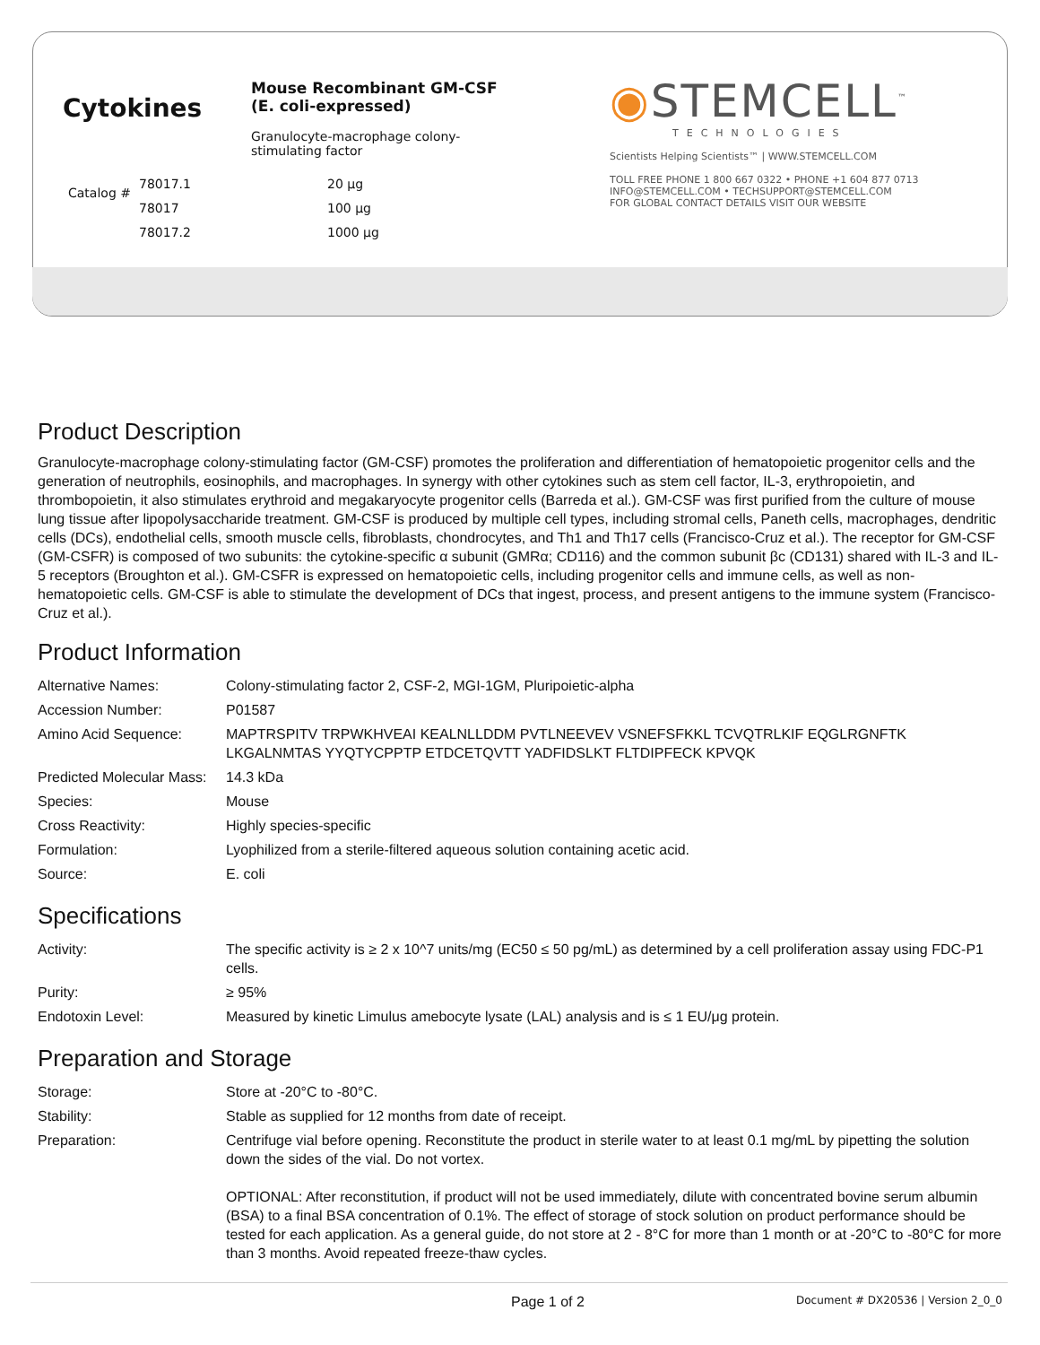Cytokines
Catalog #
Mouse Recombinant GM-CSF
(E. coli-expressed)
Granulocyte-macrophage colony-
stimulating factor
| 78017.1 | 20 µg |
| 78017 | 100 µg |
| 78017.2 | 1000 µg |
◉STEMCELL<sup>™</sup>
TECHNOLOGIES
Scientists Helping Scientists™ | WWW.STEMCELL.COM
TOLL FREE PHONE 1 800 667 0322 • PHONE +1 604 877 0713
INFO@STEMCELL.COM • TECHSUPPORT@STEMCELL.COM
FOR GLOBAL CONTACT DETAILS VISIT OUR WEBSITE
Product Description
Granulocyte-macrophage colony-stimulating factor (GM-CSF) promotes the proliferation and differentiation of hematopoietic progenitor cells and the generation of neutrophils, eosinophils, and macrophages. In synergy with other cytokines such as stem cell factor, IL-3, erythropoietin, and thrombopoietin, it also stimulates erythroid and megakaryocyte progenitor cells (Barreda et al.). GM-CSF was first purified from the culture of mouse lung tissue after lipopolysaccharide treatment. GM-CSF is produced by multiple cell types, including stromal cells, Paneth cells, macrophages, dendritic cells (DCs), endothelial cells, smooth muscle cells, fibroblasts, chondrocytes, and Th1 and Th17 cells (Francisco-Cruz et al.). The receptor for GM-CSF (GM-CSFR) is composed of two subunits: the cytokine-specific α subunit (GMRα; CD116) and the common subunit βc (CD131) shared with IL-3 and IL-5 receptors (Broughton et al.). GM-CSFR is expressed on hematopoietic cells, including progenitor cells and immune cells, as well as non-hematopoietic cells. GM-CSF is able to stimulate the development of DCs that ingest, process, and present antigens to the immune system (Francisco-Cruz et al.).
Product Information
| Alternative Names: | Colony-stimulating factor 2, CSF-2, MGI-1GM, Pluripoietic-alpha |
| Accession Number: | P01587 |
| Amino Acid Sequence: | MAPTRSPITV TRPWKHVEAI KEALNLLDDM PVTLNEEVEV VSNEFSFKKL TCVQTRLKIF EQGLRGNFTK LKGALNMTAS YYQTYCPPTP ETDCETQVTT YADFIDSLKT FLTDIPFECK KPVQK |
| Predicted Molecular Mass: | 14.3 kDa |
| Species: | Mouse |
| Cross Reactivity: | Highly species-specific |
| Formulation: | Lyophilized from a sterile-filtered aqueous solution containing acetic acid. |
| Source: | E. coli |
Specifications
| Activity: | The specific activity is ≥ 2 x 10^7 units/mg (EC50 ≤ 50 pg/mL) as determined by a cell proliferation assay using FDC-P1 cells. |
| Purity: | ≥ 95% |
| Endotoxin Level: | Measured by kinetic Limulus amebocyte lysate (LAL) analysis and is ≤ 1 EU/μg protein. |
Preparation and Storage
| Storage: | Store at -20°C to -80°C. |
| Stability: | Stable as supplied for 12 months from date of receipt. |
| Preparation: | Centrifuge vial before opening. Reconstitute the product in sterile water to at least 0.1 mg/mL by pipetting the solution down the sides of the vial. Do not vortex. OPTIONAL: After reconstitution, if product will not be used immediately, dilute with concentrated bovine serum albumin (BSA) to a final BSA concentration of 0.1%. The effect of storage of stock solution on product performance should be tested for each application. As a general guide, do not store at 2 - 8°C for more than 1 month or at -20°C to -80°C for more than 3 months. Avoid repeated freeze-thaw cycles. |
Page 1 of 2 Document # DX20536 | Version 2_0_0